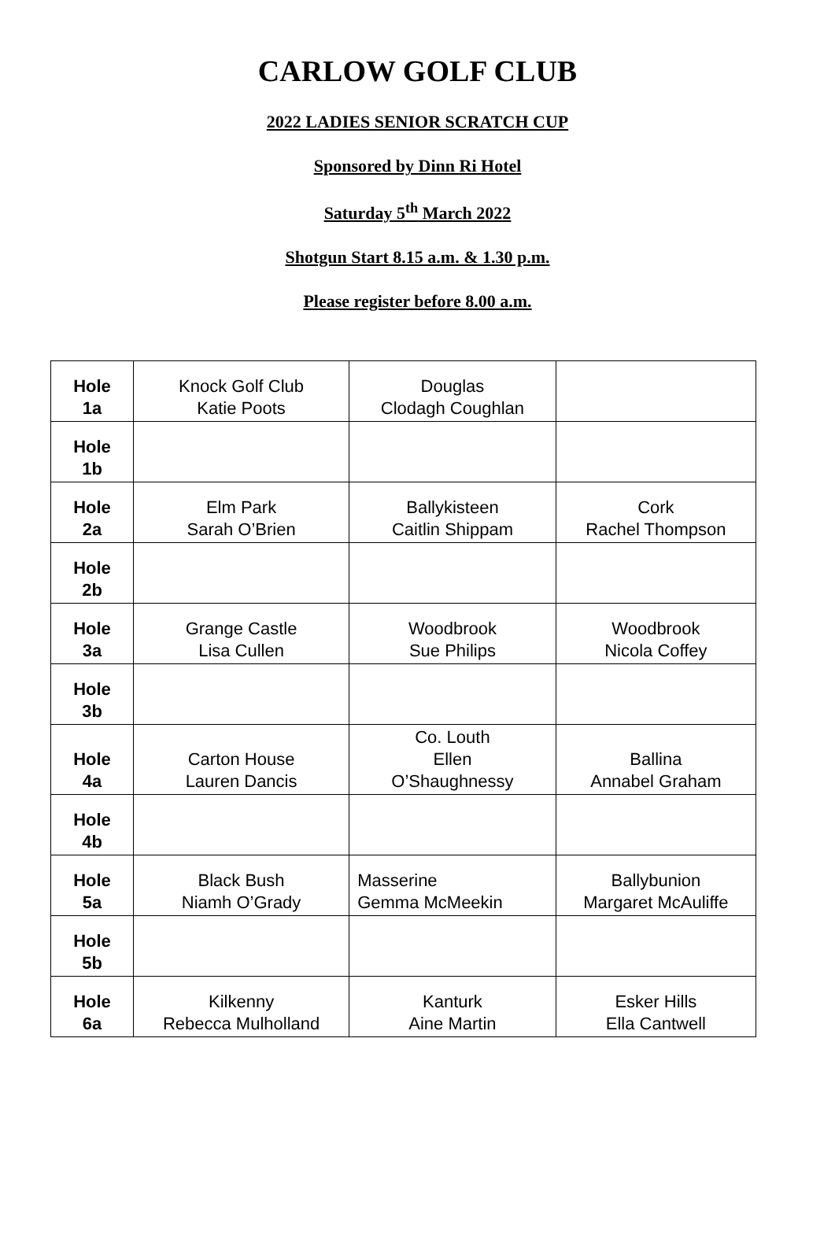CARLOW GOLF CLUB
2022 LADIES SENIOR SCRATCH CUP
Sponsored by Dinn Ri Hotel
Saturday 5<sup>th</sup> March 2022
Shotgun Start 8.15 a.m. & 1.30 p.m.
Please register before 8.00 a.m.
| Hole 1a | Knock Golf Club Katie Poots | Douglas Clodagh Coughlan | |
| Hole 1b | | | |
| Hole 2a | Elm Park Sarah O’Brien | Ballykisteen Caitlin Shippam | Cork Rachel Thompson |
| Hole 2b | | | |
| Hole 3a | Grange Castle Lisa Cullen | Woodbrook Sue Philips | Woodbrook Nicola Coffey |
| Hole 3b | | | |
| Hole 4a | Carton House Lauren Dancis | Co. Louth Ellen O’Shaughnessy | Ballina Annabel Graham |
| Hole 4b | | | |
| Hole 5a | Black Bush Niamh O’Grady | Masserine Gemma McMeekin | Ballybunion Margaret McAuliffe |
| Hole 5b | | | |
| Hole 6a | Kilkenny Rebecca Mulholland | Kanturk Aine Martin | Esker Hills Ella Cantwell |